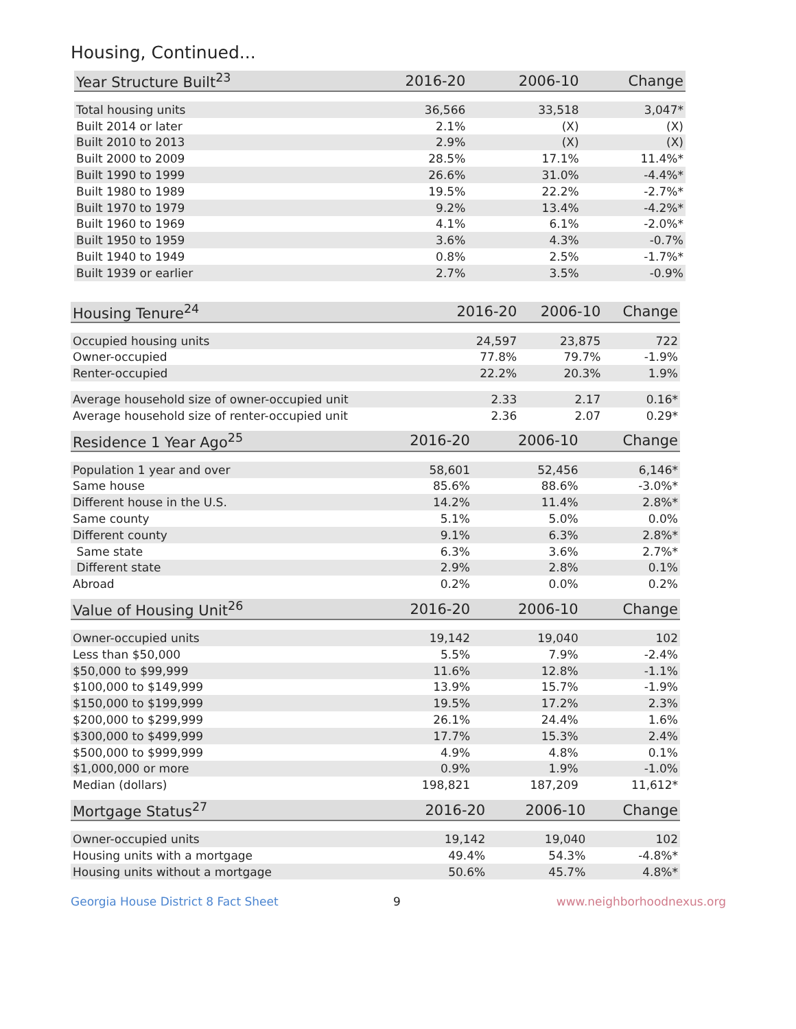Housing, Continued...
| Year Structure Built<sup>23</sup> | 2016-20 | 2006-10 | Change |
| --- | --- | --- | --- |
| Total housing units | 36,566 | 33,518 | 3,047* |
| Built 2014 or later | 2.1% | (X) | (X) |
| Built 2010 to 2013 | 2.9% | (X) | (X) |
| Built 2000 to 2009 | 28.5% | 17.1% | 11.4%* |
| Built 1990 to 1999 | 26.6% | 31.0% | -4.4%* |
| Built 1980 to 1989 | 19.5% | 22.2% | -2.7%* |
| Built 1970 to 1979 | 9.2% | 13.4% | -4.2%* |
| Built 1960 to 1969 | 4.1% | 6.1% | -2.0%* |
| Built 1950 to 1959 | 3.6% | 4.3% | -0.7% |
| Built 1940 to 1949 | 0.8% | 2.5% | -1.7%* |
| Built 1939 or earlier | 2.7% | 3.5% | -0.9% |
| Housing Tenure<sup>24</sup> | 2016-20 | 2006-10 | Change |
| --- | --- | --- | --- |
| Occupied housing units | 24,597 | 23,875 | 722 |
| Owner-occupied | 77.8% | 79.7% | -1.9% |
| Renter-occupied | 22.2% | 20.3% | 1.9% |
| Average household size of owner-occupied unit | 2.33 | 2.17 | 0.16* |
| Average household size of renter-occupied unit | 2.36 | 2.07 | 0.29* |
| Residence 1 Year Ago<sup>25</sup> | 2016-20 | 2006-10 | Change |
| --- | --- | --- | --- |
| Population 1 year and over | 58,601 | 52,456 | 6,146* |
| Same house | 85.6% | 88.6% | -3.0%* |
| Different house in the U.S. | 14.2% | 11.4% | 2.8%* |
| Same county | 5.1% | 5.0% | 0.0% |
| Different county | 9.1% | 6.3% | 2.8%* |
| Same state | 6.3% | 3.6% | 2.7%* |
| Different state | 2.9% | 2.8% | 0.1% |
| Abroad | 0.2% | 0.0% | 0.2% |
| Value of Housing Unit<sup>26</sup> | 2016-20 | 2006-10 | Change |
| --- | --- | --- | --- |
| Owner-occupied units | 19,142 | 19,040 | 102 |
| Less than $50,000 | 5.5% | 7.9% | -2.4% |
| $50,000 to $99,999 | 11.6% | 12.8% | -1.1% |
| $100,000 to $149,999 | 13.9% | 15.7% | -1.9% |
| $150,000 to $199,999 | 19.5% | 17.2% | 2.3% |
| $200,000 to $299,999 | 26.1% | 24.4% | 1.6% |
| $300,000 to $499,999 | 17.7% | 15.3% | 2.4% |
| $500,000 to $999,999 | 4.9% | 4.8% | 0.1% |
| $1,000,000 or more | 0.9% | 1.9% | -1.0% |
| Median (dollars) | 198,821 | 187,209 | 11,612* |
| Mortgage Status<sup>27</sup> | 2016-20 | 2006-10 | Change |
| --- | --- | --- | --- |
| Owner-occupied units | 19,142 | 19,040 | 102 |
| Housing units with a mortgage | 49.4% | 54.3% | -4.8%* |
| Housing units without a mortgage | 50.6% | 45.7% | 4.8%* |
Georgia House District 8 Fact Sheet 9 www.neighborhoodnexus.org